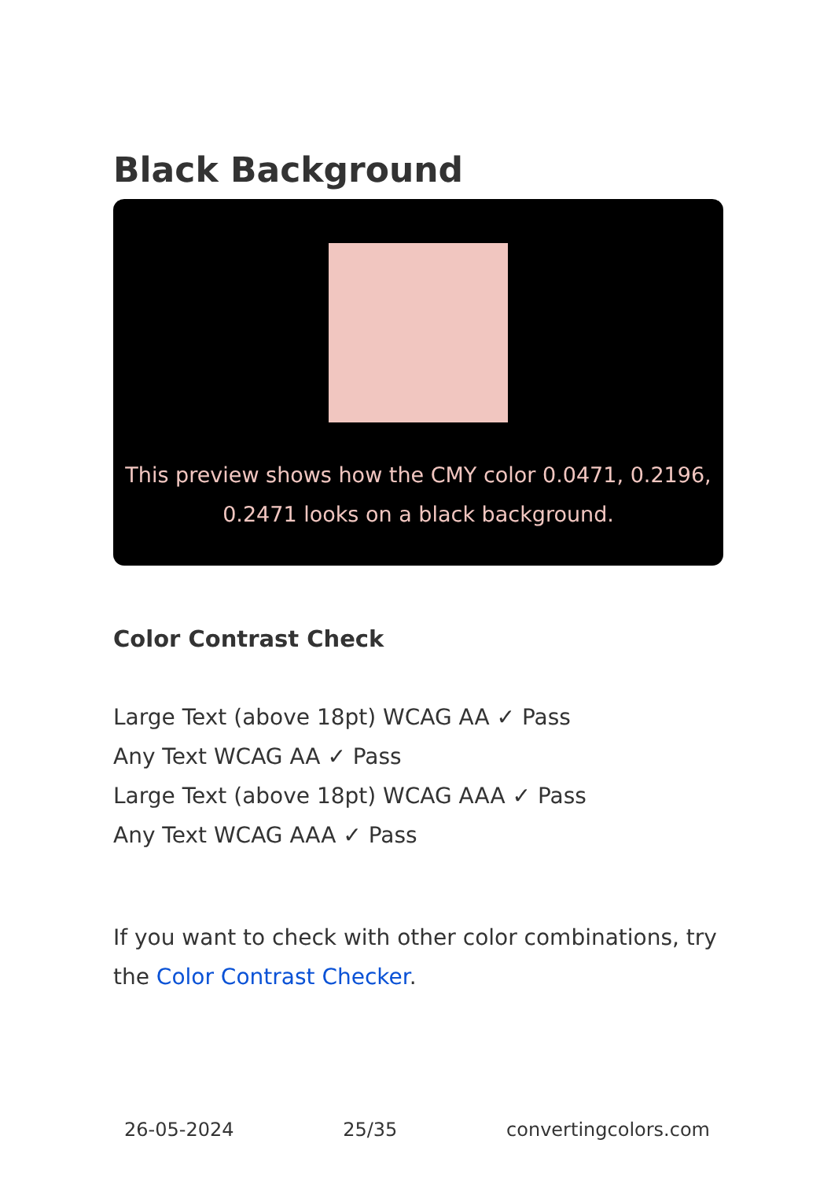Black Background
This preview shows how the CMY color 0.0471, 0.2196, 0.2471 looks on a black background.
Color Contrast Check
Large Text (above 18pt) WCAG AA ✓ Pass
Any Text WCAG AA ✓ Pass
Large Text (above 18pt) WCAG AAA ✓ Pass
Any Text WCAG AAA ✓ Pass
If you want to check with other color combinations, try the Color Contrast Checker.
26-05-2024 25/35 convertingcolors.com